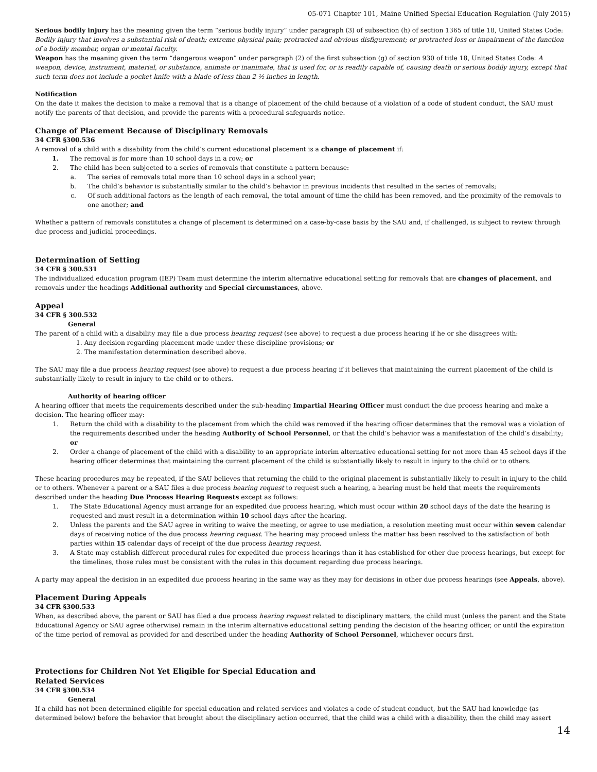05-071 Chapter 101, Maine Unified Special Education Regulation (July 2015)
Serious bodily injury has the meaning given the term “serious bodily injury” under paragraph (3) of subsection (h) of section 1365 of title 18, United States Code: Bodily injury that involves a substantial risk of death; extreme physical pain; protracted and obvious disfigurement; or protracted loss or impairment of the function of a bodily member, organ or mental faculty.
Weapon has the meaning given the term “dangerous weapon” under paragraph (2) of the first subsection (g) of section 930 of title 18, United States Code: A weapon, device, instrument, material, or substance, animate or inanimate, that is used for, or is readily capable of, causing death or serious bodily injury, except that such term does not include a pocket knife with a blade of less than 2 ½ inches in length.
Notification
On the date it makes the decision to make a removal that is a change of placement of the child because of a violation of a code of student conduct, the SAU must notify the parents of that decision, and provide the parents with a procedural safeguards notice.
Change of Placement Because of Disciplinary Removals
34 CFR §300.536
A removal of a child with a disability from the child’s current educational placement is a change of placement if:
1. The removal is for more than 10 school days in a row; or
2. The child has been subjected to a series of removals that constitute a pattern because:
a. The series of removals total more than 10 school days in a school year;
b. The child’s behavior is substantially similar to the child’s behavior in previous incidents that resulted in the series of removals;
c. Of such additional factors as the length of each removal, the total amount of time the child has been removed, and the proximity of the removals to one another; and
Whether a pattern of removals constitutes a change of placement is determined on a case-by-case basis by the SAU and, if challenged, is subject to review through due process and judicial proceedings.
Determination of Setting
34 CFR § 300.531
The individualized education program (IEP) Team must determine the interim alternative educational setting for removals that are changes of placement, and removals under the headings Additional authority and Special circumstances, above.
Appeal
34 CFR § 300.532
General
The parent of a child with a disability may file a due process hearing request (see above) to request a due process hearing if he or she disagrees with:
1. Any decision regarding placement made under these discipline provisions; or
2. The manifestation determination described above.
The SAU may file a due process hearing request (see above) to request a due process hearing if it believes that maintaining the current placement of the child is substantially likely to result in injury to the child or to others.
Authority of hearing officer
A hearing officer that meets the requirements described under the sub-heading Impartial Hearing Officer must conduct the due process hearing and make a decision. The hearing officer may:
1. Return the child with a disability to the placement from which the child was removed if the hearing officer determines that the removal was a violation of the requirements described under the heading Authority of School Personnel, or that the child’s behavior was a manifestation of the child’s disability; or
2. Order a change of placement of the child with a disability to an appropriate interim alternative educational setting for not more than 45 school days if the hearing officer determines that maintaining the current placement of the child is substantially likely to result in injury to the child or to others.
These hearing procedures may be repeated, if the SAU believes that returning the child to the original placement is substantially likely to result in injury to the child or to others. Whenever a parent or a SAU files a due process hearing request to request such a hearing, a hearing must be held that meets the requirements described under the heading Due Process Hearing Requests except as follows:
1. The State Educational Agency must arrange for an expedited due process hearing, which must occur within 20 school days of the date the hearing is requested and must result in a determination within 10 school days after the hearing.
2. Unless the parents and the SAU agree in writing to waive the meeting, or agree to use mediation, a resolution meeting must occur within seven calendar days of receiving notice of the due process hearing request. The hearing may proceed unless the matter has been resolved to the satisfaction of both parties within 15 calendar days of receipt of the due process hearing request.
3. A State may establish different procedural rules for expedited due process hearings than it has established for other due process hearings, but except for the timelines, those rules must be consistent with the rules in this document regarding due process hearings.
A party may appeal the decision in an expedited due process hearing in the same way as they may for decisions in other due process hearings (see Appeals, above).
Placement During Appeals
34 CFR §300.533
When, as described above, the parent or SAU has filed a due process hearing request related to disciplinary matters, the child must (unless the parent and the State Educational Agency or SAU agree otherwise) remain in the interim alternative educational setting pending the decision of the hearing officer, or until the expiration of the time period of removal as provided for and described under the heading Authority of School Personnel, whichever occurs first.
Protections for Children Not Yet Eligible for Special Education and
Related Services
34 CFR §300.534
General
If a child has not been determined eligible for special education and related services and violates a code of student conduct, but the SAU had knowledge (as determined below) before the behavior that brought about the disciplinary action occurred, that the child was a child with a disability, then the child may assert
14